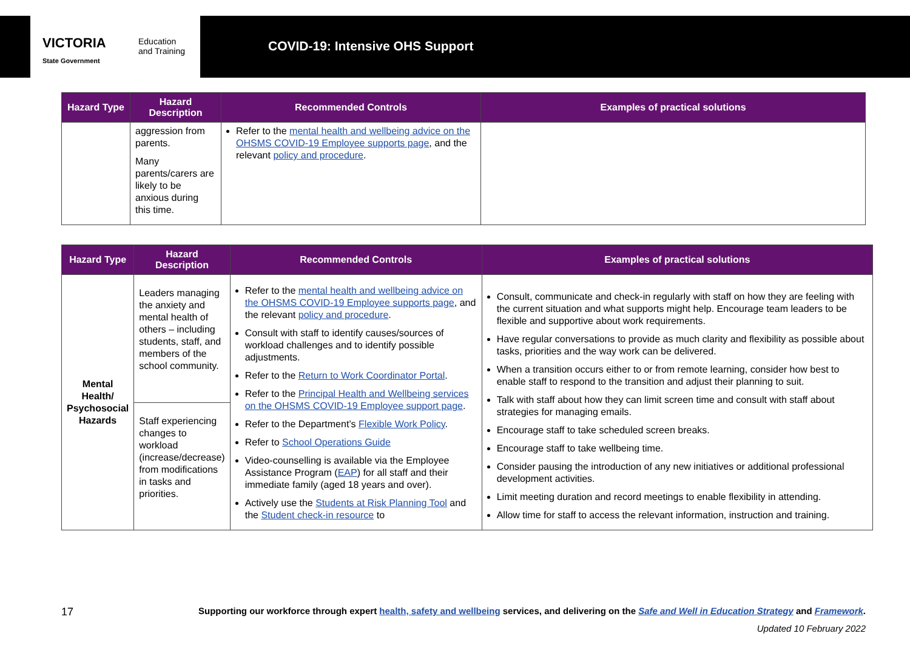VICTORIA
State Government
Education
and Training
COVID-19: Intensive OHS Support
| Hazard Type | Hazard Description | Recommended Controls | Examples of practical solutions |
| --- | --- | --- | --- |
| | aggression from parents. Many parents/carers are likely to be anxious during this time. | Refer to the mental health and wellbeing advice on the OHSMS COVID-19 Employee supports page , and the relevant policy and procedure . | |
| Hazard Type | Hazard Description | Recommended Controls | Examples of practical solutions |
| --- | --- | --- | --- |
| Mental Health/ Psychosocial Hazards | Leaders managing the anxiety and mental health of others – including students, staff, and members of the school community. | Refer to the mental health and wellbeing advice on the OHSMS COVID-19 Employee supports page , and the relevant policy and procedure . Consult with staff to identify causes/sources of workload challenges and to identify possible adjustments. Refer to the Return to Work Coordinator Portal . Refer to the Principal Health and Wellbeing services on the OHSMS COVID-19 Employee support page . Refer to the Department’s Flexible Work Policy . Refer to School Operations Guide Video-counselling is available via the Employee Assistance Program ( EAP ) for all staff and their immediate family (aged 18 years and over). Actively use the Students at Risk Planning Tool and the Student check-in resource to | Consult, communicate and check-in regularly with staff on how they are feeling with the current situation and what supports might help. Encourage team leaders to be flexible and supportive about work requirements. Have regular conversations to provide as much clarity and flexibility as possible about tasks, priorities and the way work can be delivered. When a transition occurs either to or from remote learning, consider how best to enable staff to respond to the transition and adjust their planning to suit. Talk with staff about how they can limit screen time and consult with staff about strategies for managing emails. Encourage staff to take scheduled screen breaks. Encourage staff to take wellbeing time. Consider pausing the introduction of any new initiatives or additional professional development activities. Limit meeting duration and record meetings to enable flexibility in attending. Allow time for staff to access the relevant information, instruction and training. |
| | Staff experiencing changes to workload (increase/decrease) from modifications in tasks and priorities. | | |
17
Supporting our workforce through expert health, safety and wellbeing services, and delivering on the Safe and Well in Education Strategy and Framework.
Updated 10 February 2022